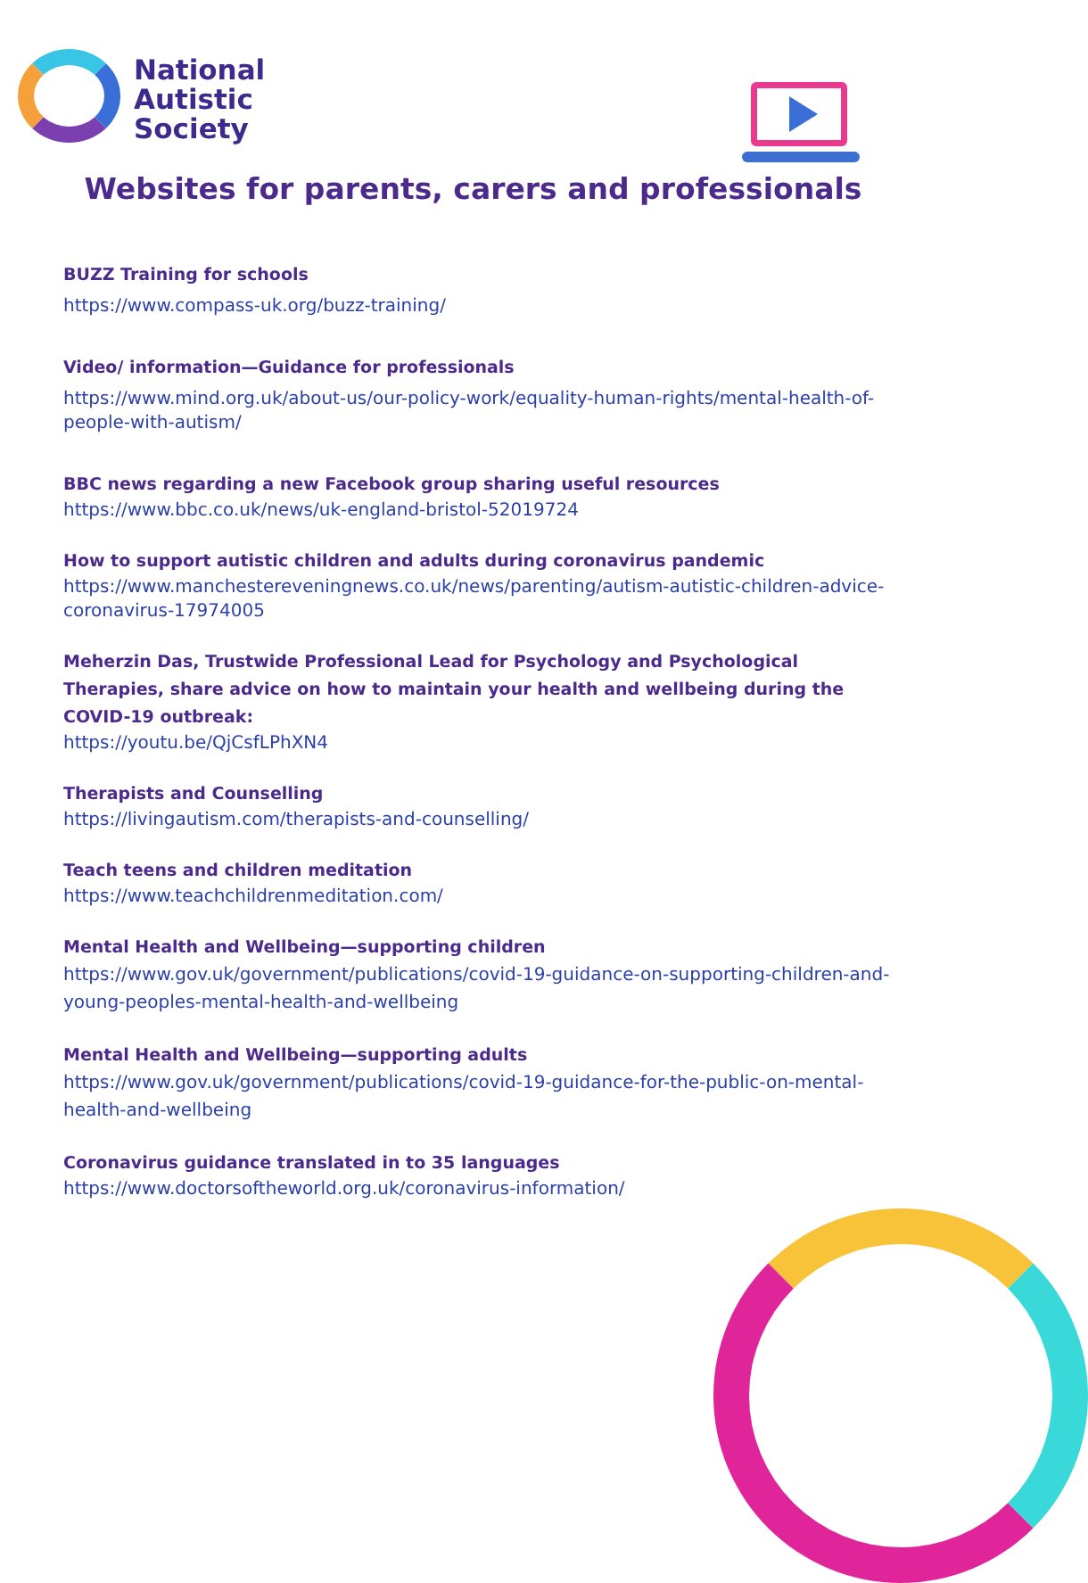National
Autistic
Society
Websites for parents, carers and professionals
BUZZ Training for schools
https://www.compass-uk.org/buzz-training/
Video/ information—Guidance for professionals
https://www.mind.org.uk/about-us/our-policy-work/equality-human-rights/mental-health-of-people-with-autism/
BBC news regarding a new Facebook group sharing useful resources
https://www.bbc.co.uk/news/uk-england-bristol-52019724
How to support autistic children and adults during coronavirus pandemic
https://www.manchestereveningnews.co.uk/news/parenting/autism-autistic-children-advice-coronavirus-17974005
Meherzin Das, Trustwide Professional Lead for Psychology and Psychological Therapies, share advice on how to maintain your health and wellbeing during the COVID-19 outbreak:
https://youtu.be/QjCsfLPhXN4
Therapists and Counselling
https://livingautism.com/therapists-and-counselling/
Teach teens and children meditation
https://www.teachchildrenmeditation.com/
Mental Health and Wellbeing—supporting children
https://www.gov.uk/government/publications/covid-19-guidance-on-supporting-children-and-young-peoples-mental-health-and-wellbeing
Mental Health and Wellbeing—supporting adults
https://www.gov.uk/government/publications/covid-19-guidance-for-the-public-on-mental-health-and-wellbeing
Coronavirus guidance translated in to 35 languages
https://www.doctorsoftheworld.org.uk/coronavirus-information/